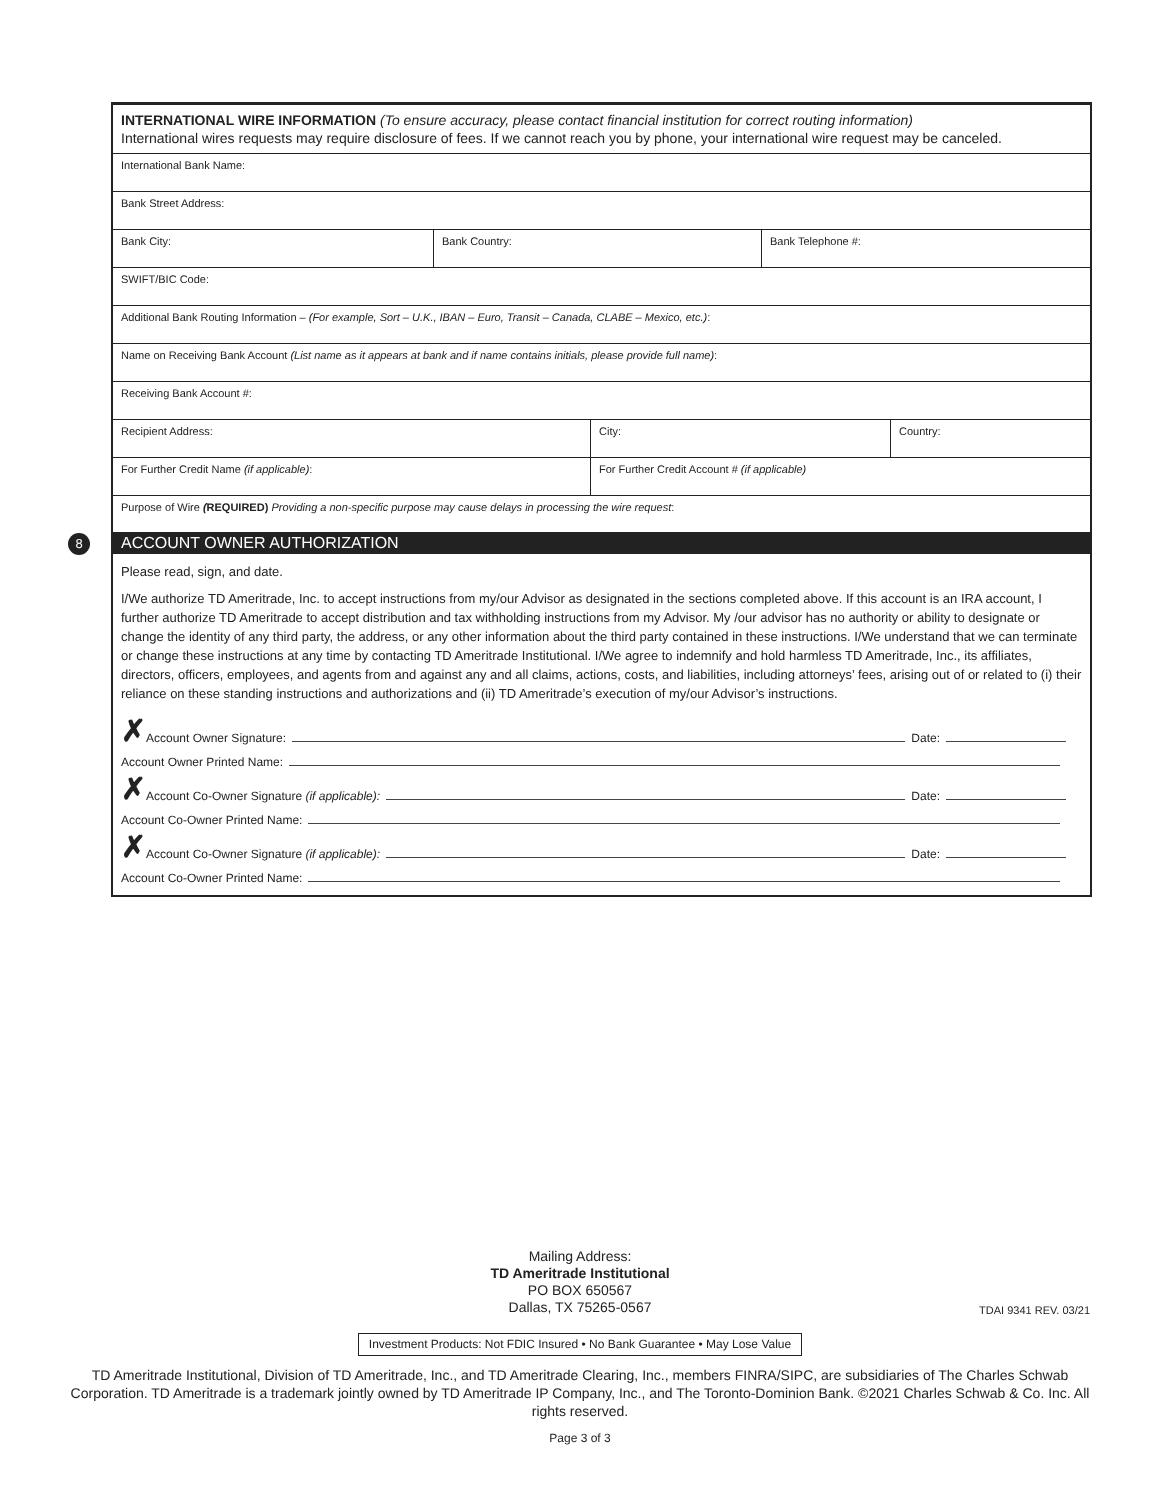INTERNATIONAL WIRE INFORMATION (To ensure accuracy, please contact financial institution for correct routing information)
International wires requests may require disclosure of fees. If we cannot reach you by phone, your international wire request may be canceled.
International Bank Name:
Bank Street Address:
Bank City: Bank Country: Bank Telephone #:
SWIFT/BIC Code:
Additional Bank Routing Information – (For example, Sort – U.K., IBAN – Euro, Transit – Canada, CLABE – Mexico, etc.):
Name on Receiving Bank Account (List name as it appears at bank and if name contains initials, please provide full name):
Receiving Bank Account #:
Recipient Address: City: Country:
For Further Credit Name (if applicable): For Further Credit Account # (if applicable)
Purpose of Wire (REQUIRED) Providing a non-specific purpose may cause delays in processing the wire request:
ACCOUNT OWNER AUTHORIZATION
Please read, sign, and date.
I/We authorize TD Ameritrade, Inc. to accept instructions from my/our Advisor as designated in the sections completed above. If this account is an IRA account, I further authorize TD Ameritrade to accept distribution and tax withholding instructions from my Advisor. My /our advisor has no authority or ability to designate or change the identity of any third party, the address, or any other information about the third party contained in these instructions. I/We understand that we can terminate or change these instructions at any time by contacting TD Ameritrade Institutional. I/We agree to indemnify and hold harmless TD Ameritrade, Inc., its affiliates, directors, officers, employees, and agents from and against any and all claims, actions, costs, and liabilities, including attorneys’ fees, arising out of or related to (i) their reliance on these standing instructions and authorizations and (ii) TD Ameritrade’s execution of my/our Advisor’s instructions.
✗ Account Owner Signature: Date:
Account Owner Printed Name:
✗ Account Co-Owner Signature (if applicable): Date:
Account Co-Owner Printed Name:
✗ Account Co-Owner Signature (if applicable): Date:
Account Co-Owner Printed Name:
8
Mailing Address:
TD Ameritrade Institutional
PO BOX 650567
Dallas, TX 75265-0567
TDAI 9341 REV. 03/21
Investment Products: Not FDIC Insured • No Bank Guarantee • May Lose Value
TD Ameritrade Institutional, Division of TD Ameritrade, Inc., and TD Ameritrade Clearing, Inc., members FINRA/SIPC, are subsidiaries of The Charles Schwab Corporation. TD Ameritrade is a trademark jointly owned by TD Ameritrade IP Company, Inc., and The Toronto-Dominion Bank. ©2021 Charles Schwab & Co. Inc. All rights reserved.
Page 3 of 3